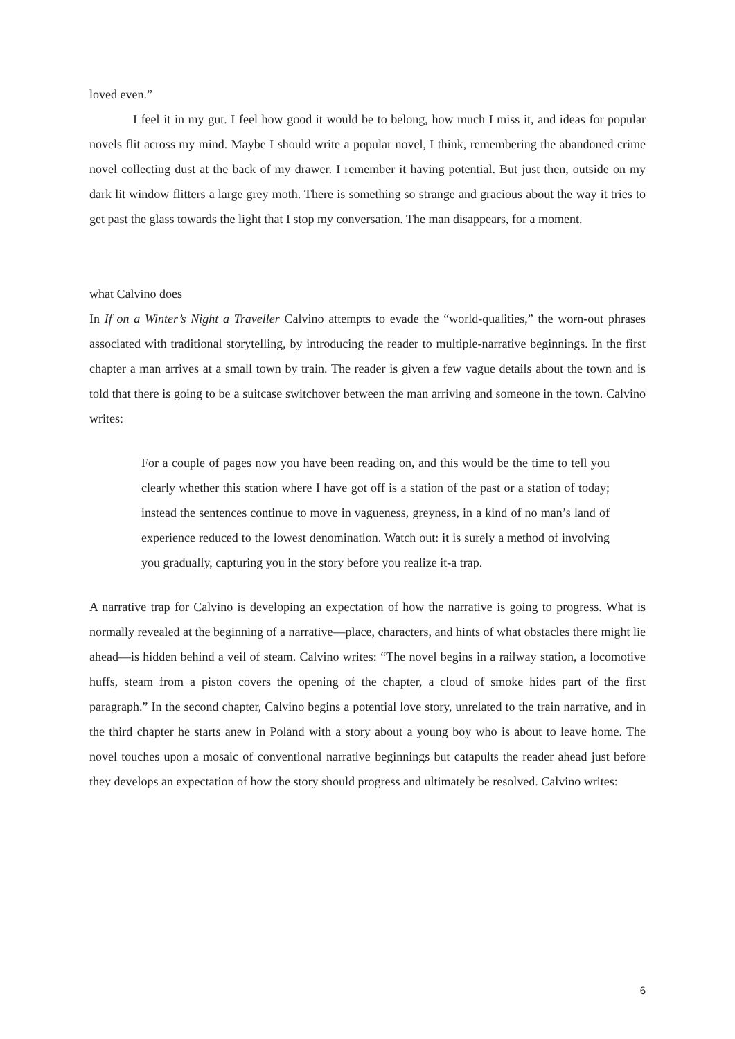loved even.”
I feel it in my gut. I feel how good it would be to belong, how much I miss it, and ideas for popular novels flit across my mind. Maybe I should write a popular novel, I think, remembering the abandoned crime novel collecting dust at the back of my drawer. I remember it having potential. But just then, outside on my dark lit window flitters a large grey moth. There is something so strange and gracious about the way it tries to get past the glass towards the light that I stop my conversation. The man disappears, for a moment.
what Calvino does
In If on a Winter’s Night a Traveller Calvino attempts to evade the “world-qualities,” the worn-out phrases associated with traditional storytelling, by introducing the reader to multiple-narrative beginnings. In the first chapter a man arrives at a small town by train. The reader is given a few vague details about the town and is told that there is going to be a suitcase switchover between the man arriving and someone in the town. Calvino writes:
For a couple of pages now you have been reading on, and this would be the time to tell you clearly whether this station where I have got off is a station of the past or a station of today; instead the sentences continue to move in vagueness, greyness, in a kind of no man’s land of experience reduced to the lowest denomination. Watch out: it is surely a method of involving you gradually, capturing you in the story before you realize it-a trap.
A narrative trap for Calvino is developing an expectation of how the narrative is going to progress. What is normally revealed at the beginning of a narrative—place, characters, and hints of what obstacles there might lie ahead—is hidden behind a veil of steam. Calvino writes: “The novel begins in a railway station, a locomotive huffs, steam from a piston covers the opening of the chapter, a cloud of smoke hides part of the first paragraph.” In the second chapter, Calvino begins a potential love story, unrelated to the train narrative, and in the third chapter he starts anew in Poland with a story about a young boy who is about to leave home. The novel touches upon a mosaic of conventional narrative beginnings but catapults the reader ahead just before they develops an expectation of how the story should progress and ultimately be resolved. Calvino writes:
6